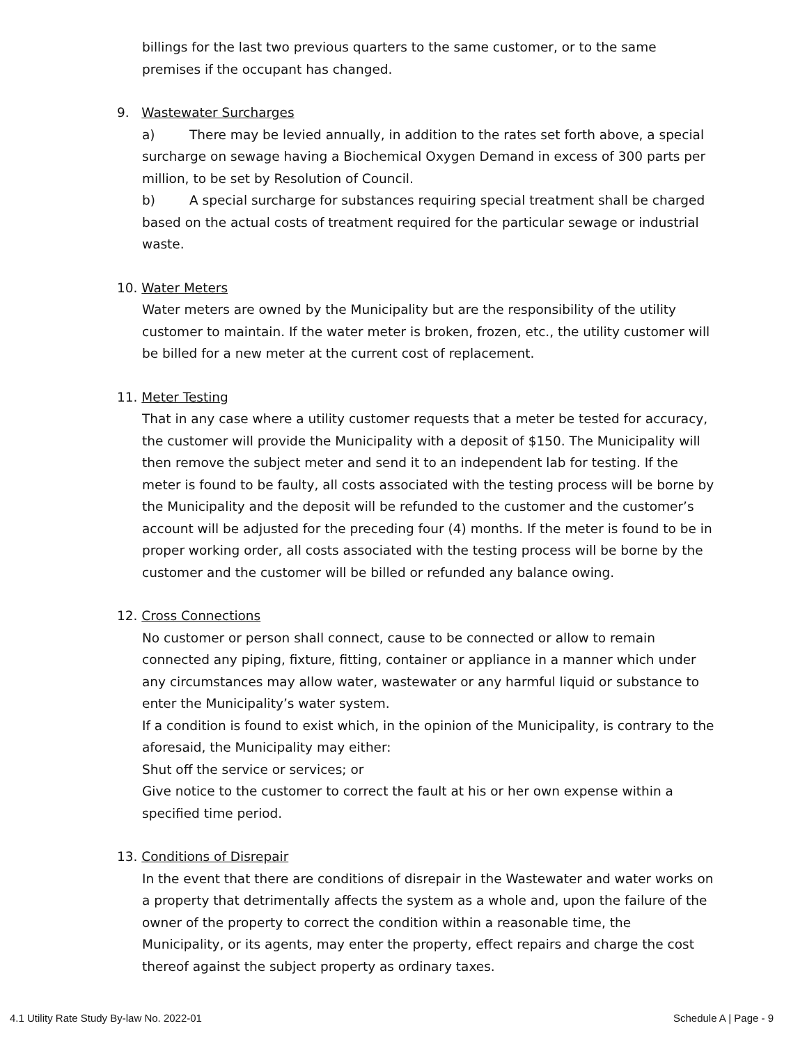billings for the last two previous quarters to the same customer, or to the same premises if the occupant has changed.
9. Wastewater Surcharges
a) There may be levied annually, in addition to the rates set forth above, a special surcharge on sewage having a Biochemical Oxygen Demand in excess of 300 parts per million, to be set by Resolution of Council.
b) A special surcharge for substances requiring special treatment shall be charged based on the actual costs of treatment required for the particular sewage or industrial waste.
10. Water Meters
Water meters are owned by the Municipality but are the responsibility of the utility customer to maintain. If the water meter is broken, frozen, etc., the utility customer will be billed for a new meter at the current cost of replacement.
11. Meter Testing
That in any case where a utility customer requests that a meter be tested for accuracy, the customer will provide the Municipality with a deposit of $150. The Municipality will then remove the subject meter and send it to an independent lab for testing. If the meter is found to be faulty, all costs associated with the testing process will be borne by the Municipality and the deposit will be refunded to the customer and the customer’s account will be adjusted for the preceding four (4) months. If the meter is found to be in proper working order, all costs associated with the testing process will be borne by the customer and the customer will be billed or refunded any balance owing.
12. Cross Connections
No customer or person shall connect, cause to be connected or allow to remain connected any piping, fixture, fitting, container or appliance in a manner which under any circumstances may allow water, wastewater or any harmful liquid or substance to enter the Municipality’s water system.
If a condition is found to exist which, in the opinion of the Municipality, is contrary to the aforesaid, the Municipality may either:
Shut off the service or services; or
Give notice to the customer to correct the fault at his or her own expense within a specified time period.
13. Conditions of Disrepair
In the event that there are conditions of disrepair in the Wastewater and water works on a property that detrimentally affects the system as a whole and, upon the failure of the owner of the property to correct the condition within a reasonable time, the Municipality, or its agents, may enter the property, effect repairs and charge the cost thereof against the subject property as ordinary taxes.
4.1 Utility Rate Study By-law No. 2022-01 Schedule A | Page - 9